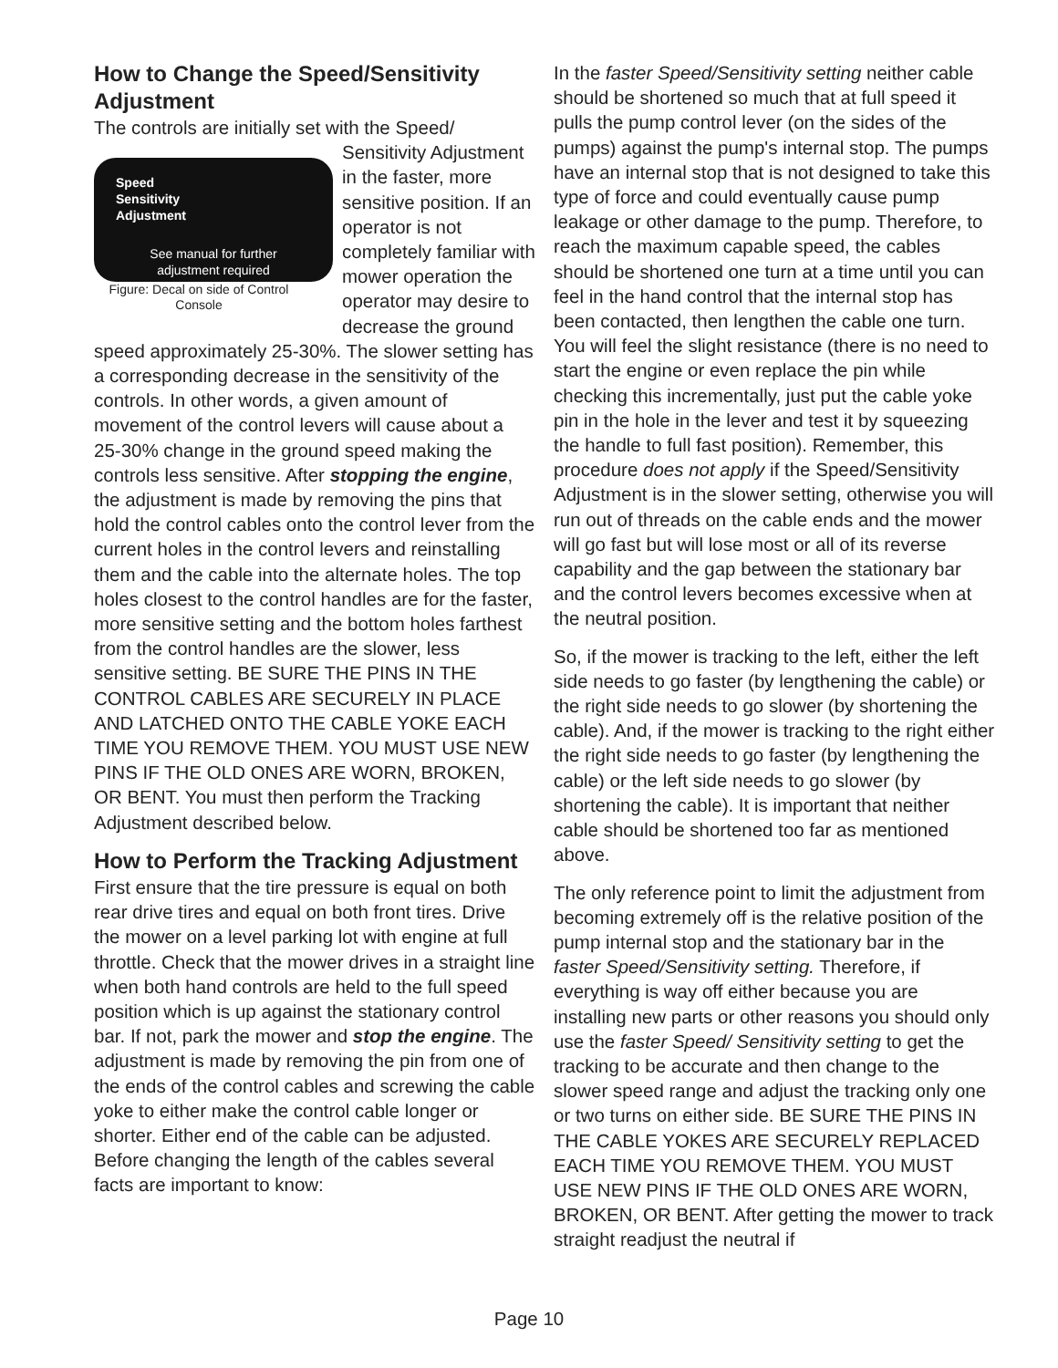How to Change the Speed/Sensitivity Adjustment
The controls are initially set with the Speed/ Speed
Sensitivity
Adjustment
See manual for further adjustment required
Figure: Decal on side of Control Console Sensitivity Adjustment in the faster, more sensitive position. If an operator is not completely familiar with mower operation the operator may desire to decrease the ground speed approximately 25-30%. The slower setting has a corresponding decrease in the sensitivity of the controls. In other words, a given amount of movement of the control levers will cause about a 25-30% change in the ground speed making the controls less sensitive. After stopping the engine, the adjustment is made by removing the pins that hold the control cables onto the control lever from the current holes in the control levers and reinstalling them and the cable into the alternate holes. The top holes closest to the control handles are for the faster, more sensitive setting and the bottom holes farthest from the control handles are the slower, less sensitive setting. BE SURE THE PINS IN THE CONTROL CABLES ARE SECURELY IN PLACE AND LATCHED ONTO THE CABLE YOKE EACH TIME YOU REMOVE THEM. YOU MUST USE NEW PINS IF THE OLD ONES ARE WORN, BROKEN, OR BENT. You must then perform the Tracking Adjustment described below.
How to Perform the Tracking Adjustment
First ensure that the tire pressure is equal on both rear drive tires and equal on both front tires. Drive the mower on a level parking lot with engine at full throttle. Check that the mower drives in a straight line when both hand controls are held to the full speed position which is up against the stationary control bar. If not, park the mower and stop the engine. The adjustment is made by removing the pin from one of the ends of the control cables and screwing the cable yoke to either make the control cable longer or shorter. Either end of the cable can be adjusted. Before changing the length of the cables several facts are important to know:
In the faster Speed/Sensitivity setting neither cable should be shortened so much that at full speed it pulls the pump control lever (on the sides of the pumps) against the pump's internal stop. The pumps have an internal stop that is not designed to take this type of force and could eventually cause pump leakage or other damage to the pump. Therefore, to reach the maximum capable speed, the cables should be shortened one turn at a time until you can feel in the hand control that the internal stop has been contacted, then lengthen the cable one turn. You will feel the slight resistance (there is no need to start the engine or even replace the pin while checking this incrementally, just put the cable yoke pin in the hole in the lever and test it by squeezing the handle to full fast position). Remember, this procedure does not apply if the Speed/Sensitivity Adjustment is in the slower setting, otherwise you will run out of threads on the cable ends and the mower will go fast but will lose most or all of its reverse capability and the gap between the stationary bar and the control levers becomes excessive when at the neutral position.
So, if the mower is tracking to the left, either the left side needs to go faster (by lengthening the cable) or the right side needs to go slower (by shortening the cable). And, if the mower is tracking to the right either the right side needs to go faster (by lengthening the cable) or the left side needs to go slower (by shortening the cable). It is important that neither cable should be shortened too far as mentioned above.
The only reference point to limit the adjustment from becoming extremely off is the relative position of the pump internal stop and the stationary bar in the faster Speed/Sensitivity setting. Therefore, if everything is way off either because you are installing new parts or other reasons you should only use the faster Speed/ Sensitivity setting to get the tracking to be accurate and then change to the slower speed range and adjust the tracking only one or two turns on either side. BE SURE THE PINS IN THE CABLE YOKES ARE SECURELY REPLACED EACH TIME YOU REMOVE THEM. YOU MUST USE NEW PINS IF THE OLD ONES ARE WORN, BROKEN, OR BENT. After getting the mower to track straight readjust the neutral if
Page 10